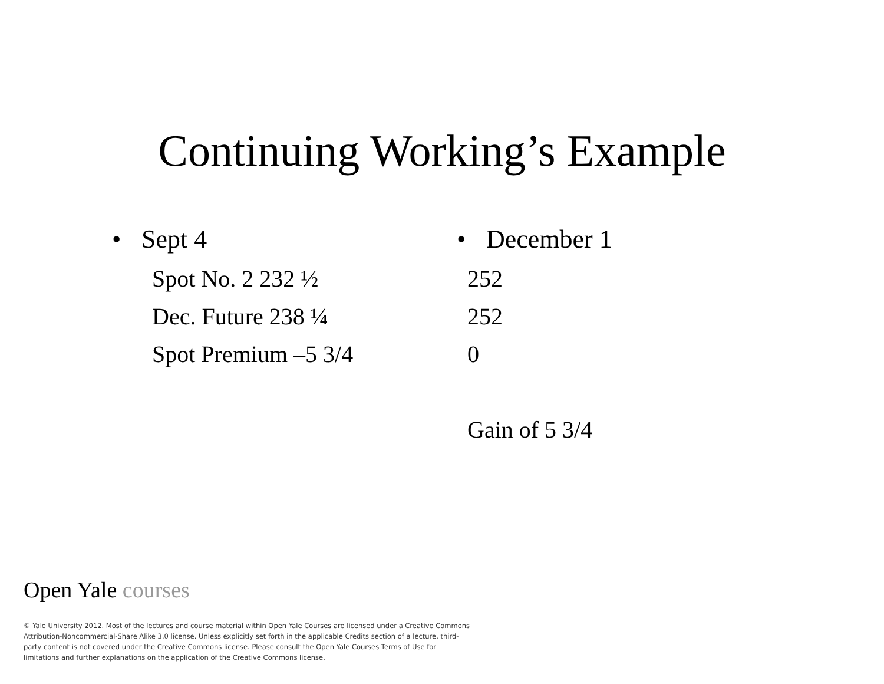Continuing Working’s Example
• Sept 4
Spot No. 2 232 ½
Dec. Future 238 ¼
Spot Premium –5 3/4
• December 1
252
252
0
Gain of 5 3/4
Open Yale courses
© Yale University 2012. Most of the lectures and course material within Open Yale Courses are licensed under a Creative Commons Attribution-Noncommercial-Share Alike 3.0 license. Unless explicitly set forth in the applicable Credits section of a lecture, third-party content is not covered under the Creative Commons license. Please consult the Open Yale Courses Terms of Use for limitations and further explanations on the application of the Creative Commons license.